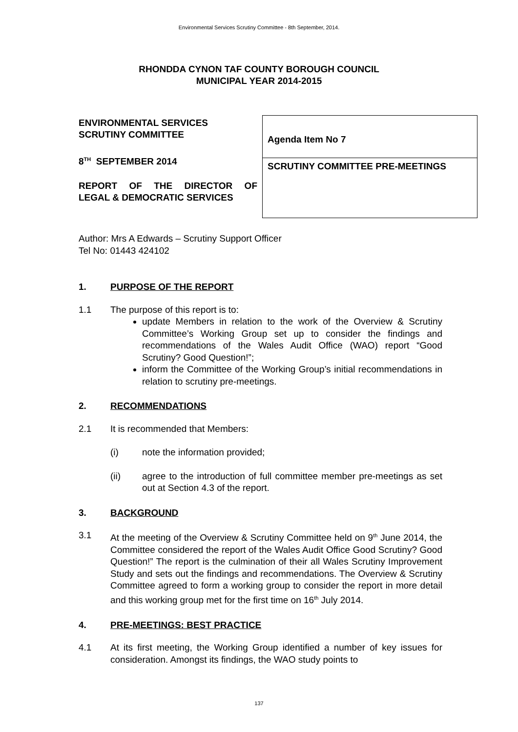Environmental Services Scrutiny Committee - 8th September, 2014.
RHONDDA CYNON TAF COUNTY BOROUGH COUNCIL
MUNICIPAL YEAR 2014-2015
ENVIRONMENTAL SERVICES
SCRUTINY COMMITTEE
8<sup>TH</sup> SEPTEMBER 2014
REPORT OF THE DIRECTOR OF
LEGAL & DEMOCRATIC SERVICES
| Agenda Item No 7 |
| SCRUTINY COMMITTEE PRE-MEETINGS |
Author: Mrs A Edwards – Scrutiny Support Officer
Tel No: 01443 424102
1. PURPOSE OF THE REPORT
1.1 The purpose of this report is to:
update Members in relation to the work of the Overview & Scrutiny Committee’s Working Group set up to consider the findings and recommendations of the Wales Audit Office (WAO) report “Good Scrutiny? Good Question!”;
inform the Committee of the Working Group’s initial recommendations in relation to scrutiny pre-meetings.
2. RECOMMENDATIONS
2.1 It is recommended that Members:
(i) note the information provided;
(ii) agree to the introduction of full committee member pre-meetings as set out at Section 4.3 of the report.
3. BACKGROUND
3.1 At the meeting of the Overview & Scrutiny Committee held on 9<sup>th</sup> June 2014, the Committee considered the report of the Wales Audit Office Good Scrutiny? Good Question!” The report is the culmination of their all Wales Scrutiny Improvement Study and sets out the findings and recommendations. The Overview & Scrutiny Committee agreed to form a working group to consider the report in more detail and this working group met for the first time on 16<sup>th</sup> July 2014.
4. PRE-MEETINGS: BEST PRACTICE
4.1 At its first meeting, the Working Group identified a number of key issues for consideration. Amongst its findings, the WAO study points to
137